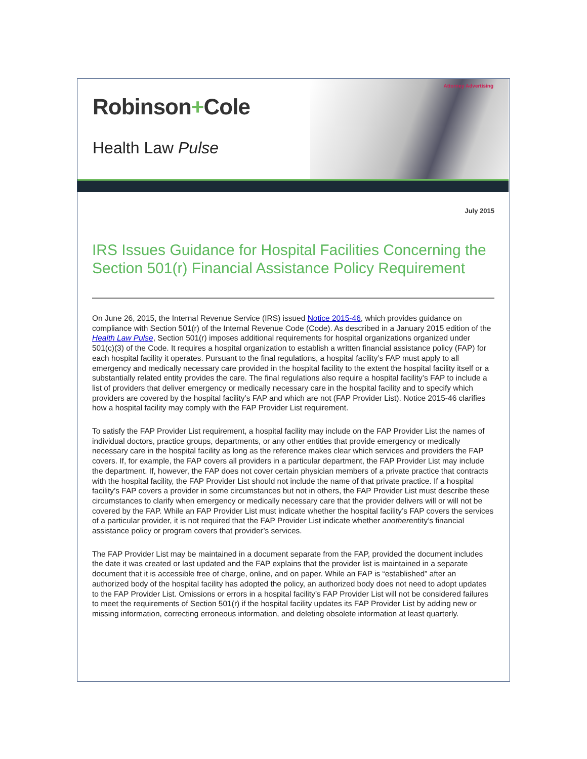Robinson+Cole
Health Law Pulse
Attorney Advertising
July 2015
IRS Issues Guidance for Hospital Facilities Concerning the Section 501(r) Financial Assistance Policy Requirement
On June 26, 2015, the Internal Revenue Service (IRS) issued Notice 2015-46, which provides guidance on compliance with Section 501(r) of the Internal Revenue Code (Code). As described in a January 2015 edition of the Health Law Pulse, Section 501(r) imposes additional requirements for hospital organizations organized under 501(c)(3) of the Code. It requires a hospital organization to establish a written financial assistance policy (FAP) for each hospital facility it operates. Pursuant to the final regulations, a hospital facility’s FAP must apply to all emergency and medically necessary care provided in the hospital facility to the extent the hospital facility itself or a substantially related entity provides the care. The final regulations also require a hospital facility’s FAP to include a list of providers that deliver emergency or medically necessary care in the hospital facility and to specify which providers are covered by the hospital facility’s FAP and which are not (FAP Provider List). Notice 2015-46 clarifies how a hospital facility may comply with the FAP Provider List requirement.
To satisfy the FAP Provider List requirement, a hospital facility may include on the FAP Provider List the names of individual doctors, practice groups, departments, or any other entities that provide emergency or medically necessary care in the hospital facility as long as the reference makes clear which services and providers the FAP covers. If, for example, the FAP covers all providers in a particular department, the FAP Provider List may include the department. If, however, the FAP does not cover certain physician members of a private practice that contracts with the hospital facility, the FAP Provider List should not include the name of that private practice. If a hospital facility’s FAP covers a provider in some circumstances but not in others, the FAP Provider List must describe these circumstances to clarify when emergency or medically necessary care that the provider delivers will or will not be covered by the FAP. While an FAP Provider List must indicate whether the hospital facility’s FAP covers the services of a particular provider, it is not required that the FAP Provider List indicate whether anotherentity’s financial assistance policy or program covers that provider’s services.
The FAP Provider List may be maintained in a document separate from the FAP, provided the document includes the date it was created or last updated and the FAP explains that the provider list is maintained in a separate document that it is accessible free of charge, online, and on paper. While an FAP is “established” after an authorized body of the hospital facility has adopted the policy, an authorized body does not need to adopt updates to the FAP Provider List. Omissions or errors in a hospital facility’s FAP Provider List will not be considered failures to meet the requirements of Section 501(r) if the hospital facility updates its FAP Provider List by adding new or missing information, correcting erroneous information, and deleting obsolete information at least quarterly.